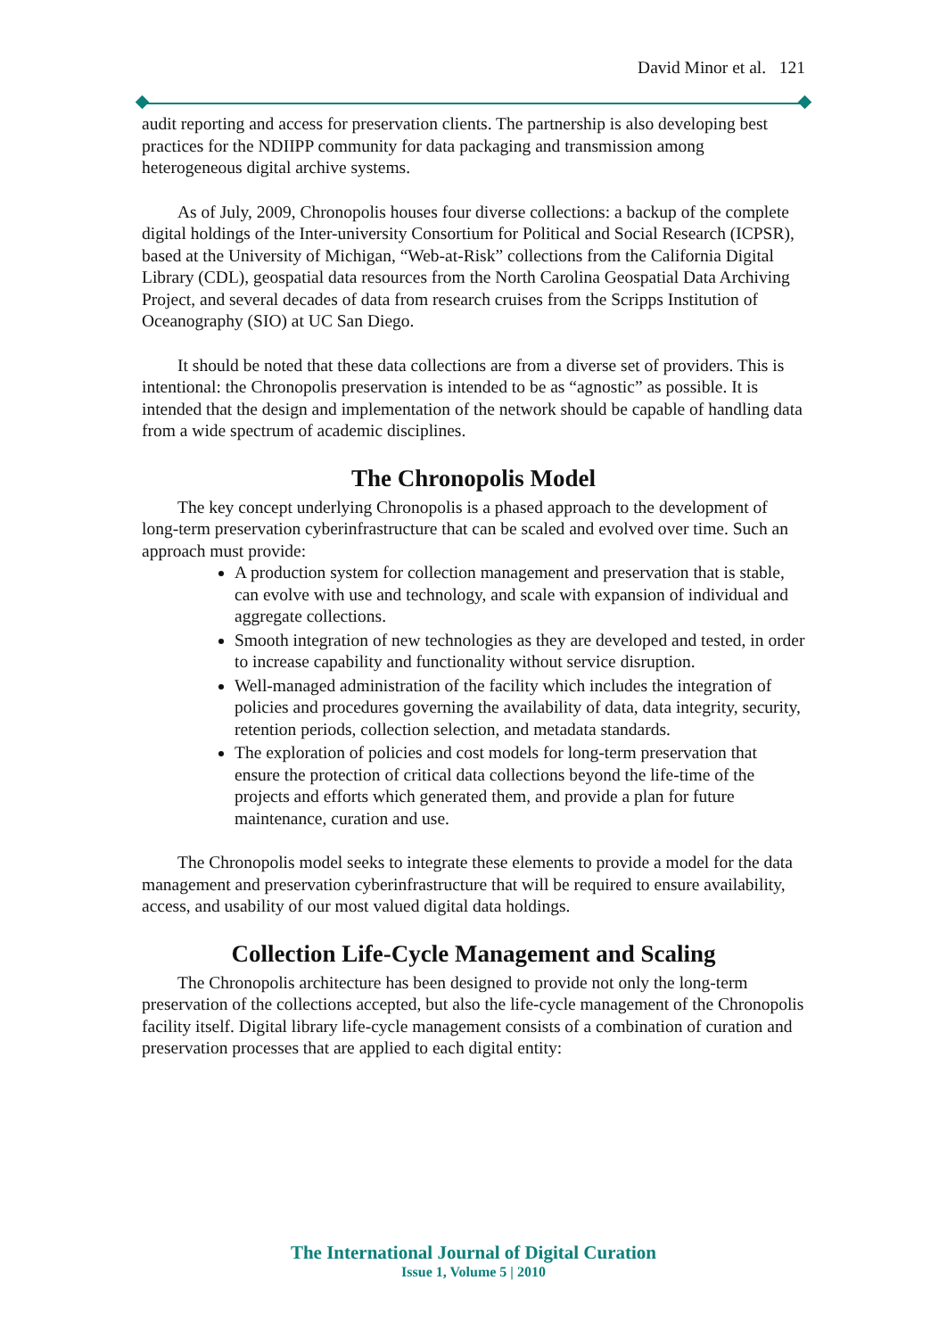David Minor et al. 121
audit reporting and access for preservation clients. The partnership is also developing best practices for the NDIIPP community for data packaging and transmission among heterogeneous digital archive systems.
As of July, 2009, Chronopolis houses four diverse collections: a backup of the complete digital holdings of the Inter-university Consortium for Political and Social Research (ICPSR), based at the University of Michigan, “Web-at-Risk” collections from the California Digital Library (CDL), geospatial data resources from the North Carolina Geospatial Data Archiving Project, and several decades of data from research cruises from the Scripps Institution of Oceanography (SIO) at UC San Diego.
It should be noted that these data collections are from a diverse set of providers. This is intentional: the Chronopolis preservation is intended to be as “agnostic” as possible. It is intended that the design and implementation of the network should be capable of handling data from a wide spectrum of academic disciplines.
The Chronopolis Model
The key concept underlying Chronopolis is a phased approach to the development of long-term preservation cyberinfrastructure that can be scaled and evolved over time. Such an approach must provide:
A production system for collection management and preservation that is stable, can evolve with use and technology, and scale with expansion of individual and aggregate collections.
Smooth integration of new technologies as they are developed and tested, in order to increase capability and functionality without service disruption.
Well-managed administration of the facility which includes the integration of policies and procedures governing the availability of data, data integrity, security, retention periods, collection selection, and metadata standards.
The exploration of policies and cost models for long-term preservation that ensure the protection of critical data collections beyond the life-time of the projects and efforts which generated them, and provide a plan for future maintenance, curation and use.
The Chronopolis model seeks to integrate these elements to provide a model for the data management and preservation cyberinfrastructure that will be required to ensure availability, access, and usability of our most valued digital data holdings.
Collection Life-Cycle Management and Scaling
The Chronopolis architecture has been designed to provide not only the long-term preservation of the collections accepted, but also the life-cycle management of the Chronopolis facility itself. Digital library life-cycle management consists of a combination of curation and preservation processes that are applied to each digital entity:
The International Journal of Digital Curation
Issue 1, Volume 5 | 2010